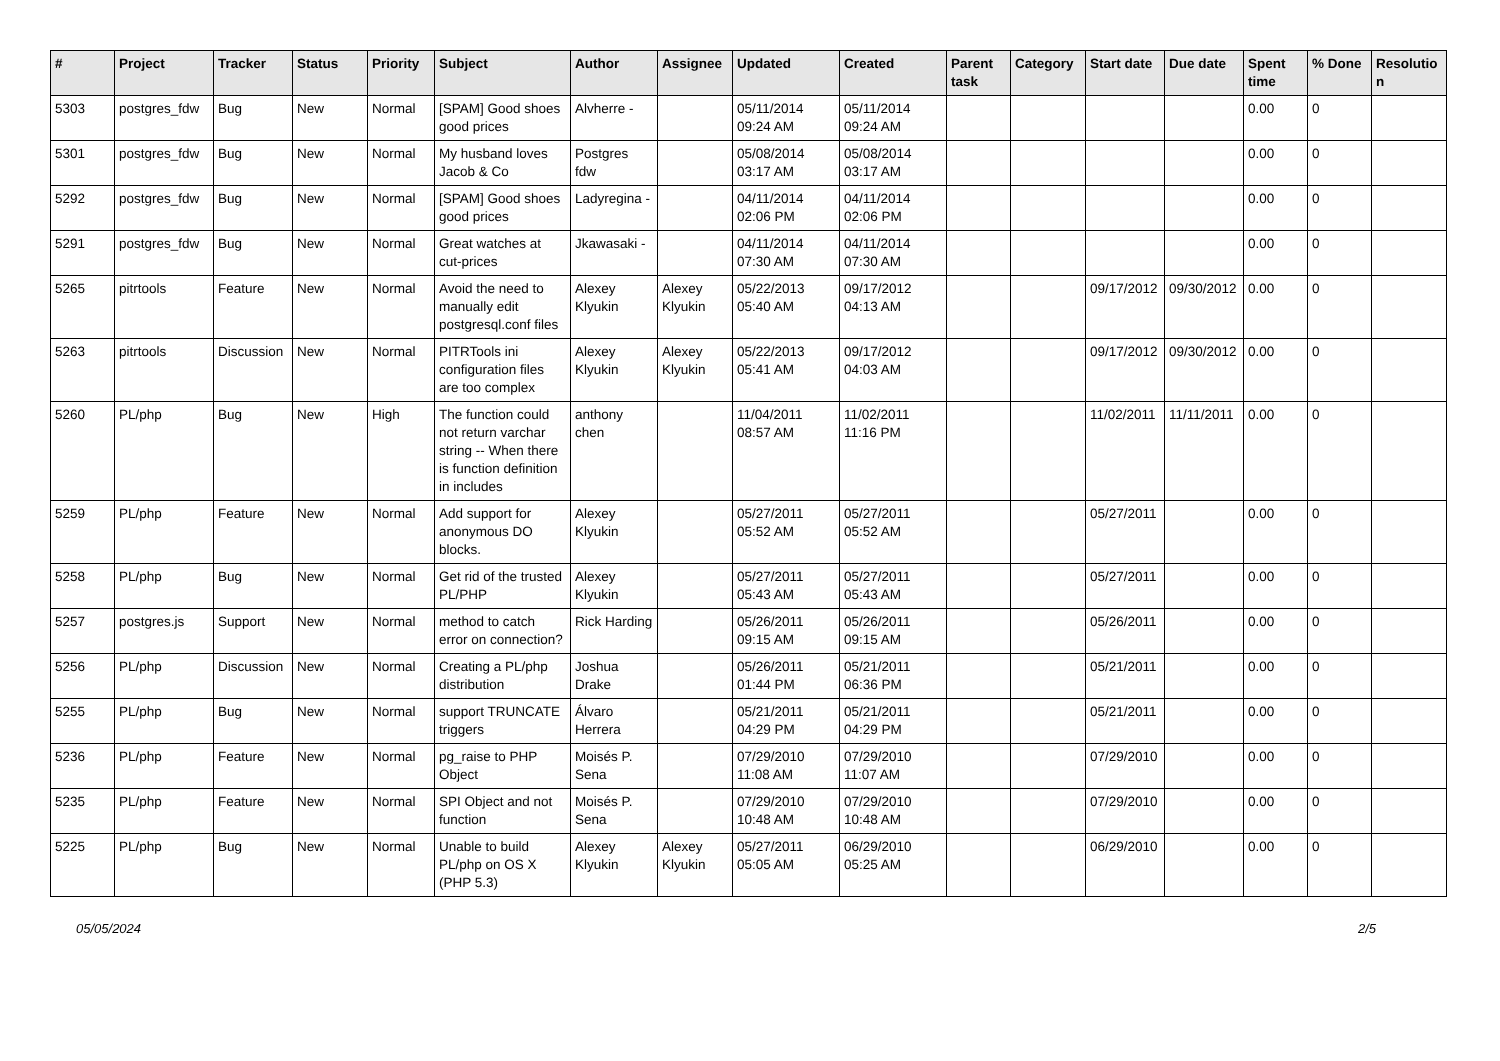| # | Project | Tracker | Status | Priority | Subject | Author | Assignee | Updated | Created | Parent task | Category | Start date | Due date | Spent time | % Done | Resolutio n |
| --- | --- | --- | --- | --- | --- | --- | --- | --- | --- | --- | --- | --- | --- | --- | --- | --- |
| 5303 | postgres_fdw | Bug | New | Normal | [SPAM] Good shoes good prices | Alvherre - | | 05/11/2014 09:24 AM | 05/11/2014 09:24 AM | | | | | 0.00 | 0 | |
| 5301 | postgres_fdw | Bug | New | Normal | My husband loves Jacob & Co | Postgres fdw | | 05/08/2014 03:17 AM | 05/08/2014 03:17 AM | | | | | 0.00 | 0 | |
| 5292 | postgres_fdw | Bug | New | Normal | [SPAM] Good shoes good prices | Ladyregina - | | 04/11/2014 02:06 PM | 04/11/2014 02:06 PM | | | | | 0.00 | 0 | |
| 5291 | postgres_fdw | Bug | New | Normal | Great watches at cut-prices | Jkawasaki - | | 04/11/2014 07:30 AM | 04/11/2014 07:30 AM | | | | | 0.00 | 0 | |
| 5265 | pitrtools | Feature | New | Normal | Avoid the need to manually edit postgresql.conf files | Alexey Klyukin | Alexey Klyukin | 05/22/2013 05:40 AM | 09/17/2012 04:13 AM | | | 09/17/2012 | 09/30/2012 | 0.00 | 0 | |
| 5263 | pitrtools | Discussion | New | Normal | PITRTools ini configuration files are too complex | Alexey Klyukin | Alexey Klyukin | 05/22/2013 05:41 AM | 09/17/2012 04:03 AM | | | 09/17/2012 | 09/30/2012 | 0.00 | 0 | |
| 5260 | PL/php | Bug | New | High | The function could not return varchar string -- When there is function definition in includes | anthony chen | | 11/04/2011 08:57 AM | 11/02/2011 11:16 PM | | | 11/02/2011 | 11/11/2011 | 0.00 | 0 | |
| 5259 | PL/php | Feature | New | Normal | Add support for anonymous DO blocks. | Alexey Klyukin | | 05/27/2011 05:52 AM | 05/27/2011 05:52 AM | | | 05/27/2011 | | 0.00 | 0 | |
| 5258 | PL/php | Bug | New | Normal | Get rid of the trusted PL/PHP | Alexey Klyukin | | 05/27/2011 05:43 AM | 05/27/2011 05:43 AM | | | 05/27/2011 | | 0.00 | 0 | |
| 5257 | postgres.js | Support | New | Normal | method to catch error on connection? | Rick Harding | | 05/26/2011 09:15 AM | 05/26/2011 09:15 AM | | | 05/26/2011 | | 0.00 | 0 | |
| 5256 | PL/php | Discussion | New | Normal | Creating a PL/php distribution | Joshua Drake | | 05/26/2011 01:44 PM | 05/21/2011 06:36 PM | | | 05/21/2011 | | 0.00 | 0 | |
| 5255 | PL/php | Bug | New | Normal | support TRUNCATE triggers | Álvaro Herrera | | 05/21/2011 04:29 PM | 05/21/2011 04:29 PM | | | 05/21/2011 | | 0.00 | 0 | |
| 5236 | PL/php | Feature | New | Normal | pg_raise to PHP Object | Moisés P. Sena | | 07/29/2010 11:08 AM | 07/29/2010 11:07 AM | | | 07/29/2010 | | 0.00 | 0 | |
| 5235 | PL/php | Feature | New | Normal | SPI Object and not function | Moisés P. Sena | | 07/29/2010 10:48 AM | 07/29/2010 10:48 AM | | | 07/29/2010 | | 0.00 | 0 | |
| 5225 | PL/php | Bug | New | Normal | Unable to build PL/php on OS X (PHP 5.3) | Alexey Klyukin | Alexey Klyukin | 05/27/2011 05:05 AM | 06/29/2010 05:25 AM | | | 06/29/2010 | | 0.00 | 0 | |
05/05/2024 2/5